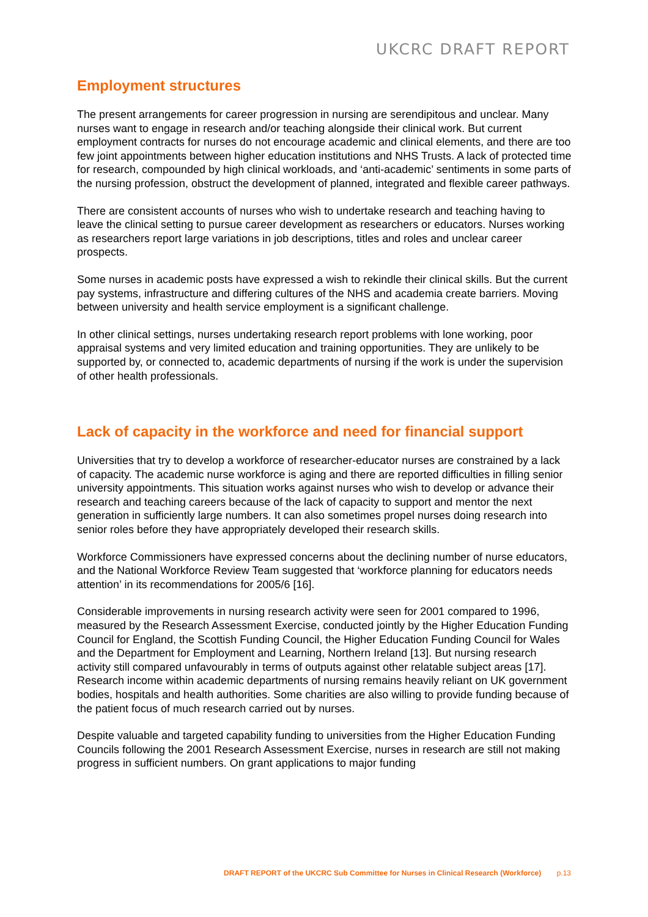UKCRC DRAFT REPORT
Employment structures
The present arrangements for career progression in nursing are serendipitous and unclear. Many nurses want to engage in research and/or teaching alongside their clinical work. But current employment contracts for nurses do not encourage academic and clinical elements, and there are too few joint appointments between higher education institutions and NHS Trusts. A lack of protected time for research, compounded by high clinical workloads, and ‘anti-academic’ sentiments in some parts of the nursing profession, obstruct the development of planned, integrated and flexible career pathways.
There are consistent accounts of nurses who wish to undertake research and teaching having to leave the clinical setting to pursue career development as researchers or educators. Nurses working as researchers report large variations in job descriptions, titles and roles and unclear career prospects.
Some nurses in academic posts have expressed a wish to rekindle their clinical skills. But the current pay systems, infrastructure and differing cultures of the NHS and academia create barriers. Moving between university and health service employment is a significant challenge.
In other clinical settings, nurses undertaking research report problems with lone working, poor appraisal systems and very limited education and training opportunities. They are unlikely to be supported by, or connected to, academic departments of nursing if the work is under the supervision of other health professionals.
Lack of capacity in the workforce and need for financial support
Universities that try to develop a workforce of researcher-educator nurses are constrained by a lack of capacity. The academic nurse workforce is aging and there are reported difficulties in filling senior university appointments. This situation works against nurses who wish to develop or advance their research and teaching careers because of the lack of capacity to support and mentor the next generation in sufficiently large numbers. It can also sometimes propel nurses doing research into senior roles before they have appropriately developed their research skills.
Workforce Commissioners have expressed concerns about the declining number of nurse educators, and the National Workforce Review Team suggested that ‘workforce planning for educators needs attention’ in its recommendations for 2005/6 [16].
Considerable improvements in nursing research activity were seen for 2001 compared to 1996, measured by the Research Assessment Exercise, conducted jointly by the Higher Education Funding Council for England, the Scottish Funding Council, the Higher Education Funding Council for Wales and the Department for Employment and Learning, Northern Ireland [13]. But nursing research activity still compared unfavourably in terms of outputs against other relatable subject areas [17]. Research income within academic departments of nursing remains heavily reliant on UK government bodies, hospitals and health authorities. Some charities are also willing to provide funding because of the patient focus of much research carried out by nurses.
Despite valuable and targeted capability funding to universities from the Higher Education Funding Councils following the 2001 Research Assessment Exercise, nurses in research are still not making progress in sufficient numbers. On grant applications to major funding
DRAFT REPORT of the UKCRC Sub Committee for Nurses in Clinical Research (Workforce) p.13